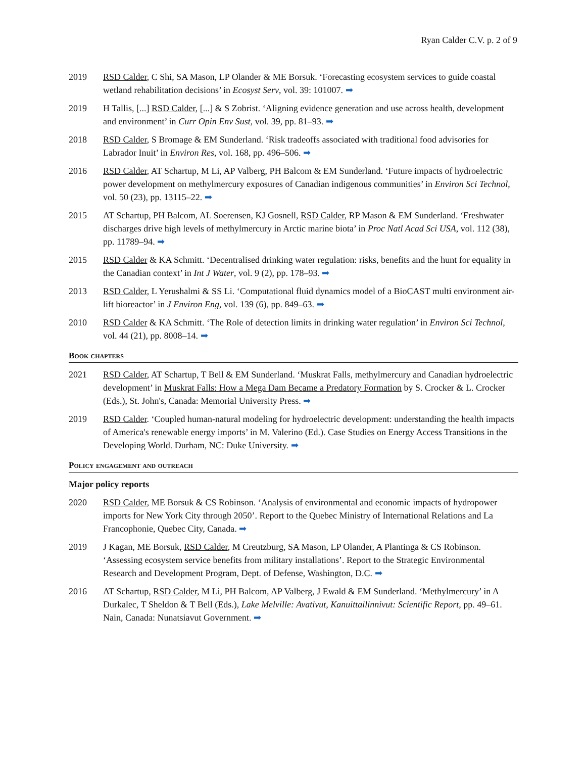Ryan Calder C.V. p. 2 of 9
2019 RSD Calder, C Shi, SA Mason, LP Olander & ME Borsuk. ‘Forecasting ecosystem services to guide coastal wetland rehabilitation decisions’ in Ecosyst Serv, vol. 39: 101007. ➡
2019 H Tallis, [...] RSD Calder, [...] & S Zobrist. ‘Aligning evidence generation and use across health, development and environment’ in Curr Opin Env Sust, vol. 39, pp. 81–93. ➡
2018 RSD Calder, S Bromage & EM Sunderland. ‘Risk tradeoffs associated with traditional food advisories for Labrador Inuit’ in Environ Res, vol. 168, pp. 496–506. ➡
2016 RSD Calder, AT Schartup, M Li, AP Valberg, PH Balcom & EM Sunderland. ‘Future impacts of hydroelectric power development on methylmercury exposures of Canadian indigenous communities’ in Environ Sci Technol, vol. 50 (23), pp. 13115–22. ➡
2015 AT Schartup, PH Balcom, AL Soerensen, KJ Gosnell, RSD Calder, RP Mason & EM Sunderland. ‘Freshwater discharges drive high levels of methylmercury in Arctic marine biota’ in Proc Natl Acad Sci USA, vol. 112 (38), pp. 11789–94. ➡
2015 RSD Calder & KA Schmitt. ‘Decentralised drinking water regulation: risks, benefits and the hunt for equality in the Canadian context’ in Int J Water, vol. 9 (2), pp. 178–93. ➡
2013 RSD Calder, L Yerushalmi & SS Li. ‘Computational fluid dynamics model of a BioCAST multi environment air-lift bioreactor’ in J Environ Eng, vol. 139 (6), pp. 849–63. ➡
2010 RSD Calder & KA Schmitt. ‘The Role of detection limits in drinking water regulation’ in Environ Sci Technol, vol. 44 (21), pp. 8008–14. ➡
Book chapters
2021 RSD Calder, AT Schartup, T Bell & EM Sunderland. ‘Muskrat Falls, methylmercury and Canadian hydroelectric development’ in Muskrat Falls: How a Mega Dam Became a Predatory Formation by S. Crocker & L. Crocker (Eds.), St. John's, Canada: Memorial University Press. ➡
2019 RSD Calder. ‘Coupled human-natural modeling for hydroelectric development: understanding the health impacts of America's renewable energy imports’ in M. Valerino (Ed.). Case Studies on Energy Access Transitions in the Developing World. Durham, NC: Duke University. ➡
Policy engagement and outreach
Major policy reports
2020 RSD Calder, ME Borsuk & CS Robinson. ‘Analysis of environmental and economic impacts of hydropower imports for New York City through 2050’. Report to the Quebec Ministry of International Relations and La Francophonie, Quebec City, Canada. ➡
2019 J Kagan, ME Borsuk, RSD Calder, M Creutzburg, SA Mason, LP Olander, A Plantinga & CS Robinson. ‘Assessing ecosystem service benefits from military installations’. Report to the Strategic Environmental Research and Development Program, Dept. of Defense, Washington, D.C. ➡
2016 AT Schartup, RSD Calder, M Li, PH Balcom, AP Valberg, J Ewald & EM Sunderland. ‘Methylmercury’ in A Durkalec, T Sheldon & T Bell (Eds.), Lake Melville: Avativut, Kanuittailinnivut: Scientific Report, pp. 49–61. Nain, Canada: Nunatsiavut Government. ➡